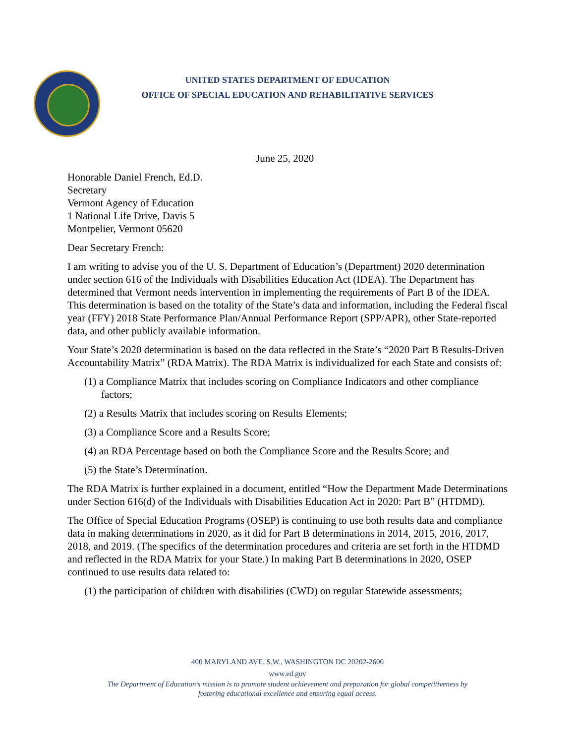UNITED STATES DEPARTMENT OF EDUCATION
OFFICE OF SPECIAL EDUCATION AND REHABILITATIVE SERVICES
June 25, 2020
Honorable Daniel French, Ed.D.
Secretary
Vermont Agency of Education
1 National Life Drive, Davis 5
Montpelier, Vermont 05620
Dear Secretary French:
I am writing to advise you of the U. S. Department of Education’s (Department) 2020 determination under section 616 of the Individuals with Disabilities Education Act (IDEA). The Department has determined that Vermont needs intervention in implementing the requirements of Part B of the IDEA. This determination is based on the totality of the State’s data and information, including the Federal fiscal year (FFY) 2018 State Performance Plan/Annual Performance Report (SPP/APR), other State-reported data, and other publicly available information.
Your State’s 2020 determination is based on the data reflected in the State’s “2020 Part B Results-Driven Accountability Matrix” (RDA Matrix). The RDA Matrix is individualized for each State and consists of:
(1) a Compliance Matrix that includes scoring on Compliance Indicators and other compliance factors;
(2) a Results Matrix that includes scoring on Results Elements;
(3) a Compliance Score and a Results Score;
(4) an RDA Percentage based on both the Compliance Score and the Results Score; and
(5) the State’s Determination.
The RDA Matrix is further explained in a document, entitled “How the Department Made Determinations under Section 616(d) of the Individuals with Disabilities Education Act in 2020: Part B” (HTDMD).
The Office of Special Education Programs (OSEP) is continuing to use both results data and compliance data in making determinations in 2020, as it did for Part B determinations in 2014, 2015, 2016, 2017, 2018, and 2019. (The specifics of the determination procedures and criteria are set forth in the HTDMD and reflected in the RDA Matrix for your State.) In making Part B determinations in 2020, OSEP continued to use results data related to:
(1) the participation of children with disabilities (CWD) on regular Statewide assessments;
400 MARYLAND AVE. S.W., WASHINGTON DC 20202-2600
www.ed.gov
The Department of Education’s mission is to promote student achievement and preparation for global competitiveness by
fostering educational excellence and ensuring equal access.